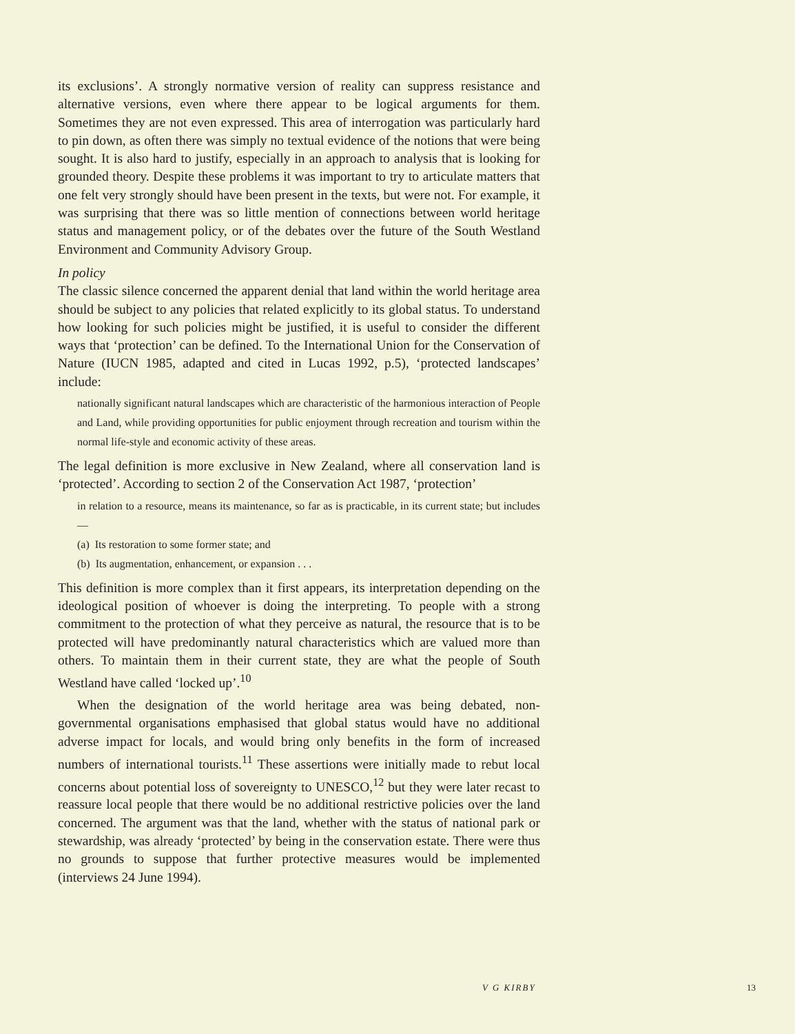its exclusions’. A strongly normative version of reality can suppress resistance and alternative versions, even where there appear to be logical arguments for them. Sometimes they are not even expressed. This area of interrogation was particularly hard to pin down, as often there was simply no textual evidence of the notions that were being sought. It is also hard to justify, especially in an approach to analysis that is looking for grounded theory. Despite these problems it was important to try to articulate matters that one felt very strongly should have been present in the texts, but were not. For example, it was surprising that there was so little mention of connections between world heritage status and management policy, or of the debates over the future of the South Westland Environment and Community Advisory Group.
In policy
The classic silence concerned the apparent denial that land within the world heritage area should be subject to any policies that related explicitly to its global status. To understand how looking for such policies might be justified, it is useful to consider the different ways that ‘protection’ can be defined. To the International Union for the Conservation of Nature (IUCN 1985, adapted and cited in Lucas 1992, p.5), ‘protected landscapes’ include:
nationally significant natural landscapes which are characteristic of the harmonious interaction of People and Land, while providing opportunities for public enjoyment through recreation and tourism within the normal life-style and economic activity of these areas.
The legal definition is more exclusive in New Zealand, where all conservation land is ‘protected’. According to section 2 of the Conservation Act 1987, ‘protection’
in relation to a resource, means its maintenance, so far as is practicable, in its current state; but includes—
(a) Its restoration to some former state; and
(b) Its augmentation, enhancement, or expansion . . .
This definition is more complex than it first appears, its interpretation depending on the ideological position of whoever is doing the interpreting. To people with a strong commitment to the protection of what they perceive as natural, the resource that is to be protected will have predominantly natural characteristics which are valued more than others. To maintain them in their current state, they are what the people of South Westland have called ‘locked up’.<sup>10</sup>
When the designation of the world heritage area was being debated, non-governmental organisations emphasised that global status would have no additional adverse impact for locals, and would bring only benefits in the form of increased numbers of international tourists.<sup>11</sup> These assertions were initially made to rebut local concerns about potential loss of sovereignty to UNESCO,<sup>12</sup> but they were later recast to reassure local people that there would be no additional restrictive policies over the land concerned. The argument was that the land, whether with the status of national park or stewardship, was already ‘protected’ by being in the conservation estate. There were thus no grounds to suppose that further protective measures would be implemented (interviews 24 June 1994).
V G KIRBY 13